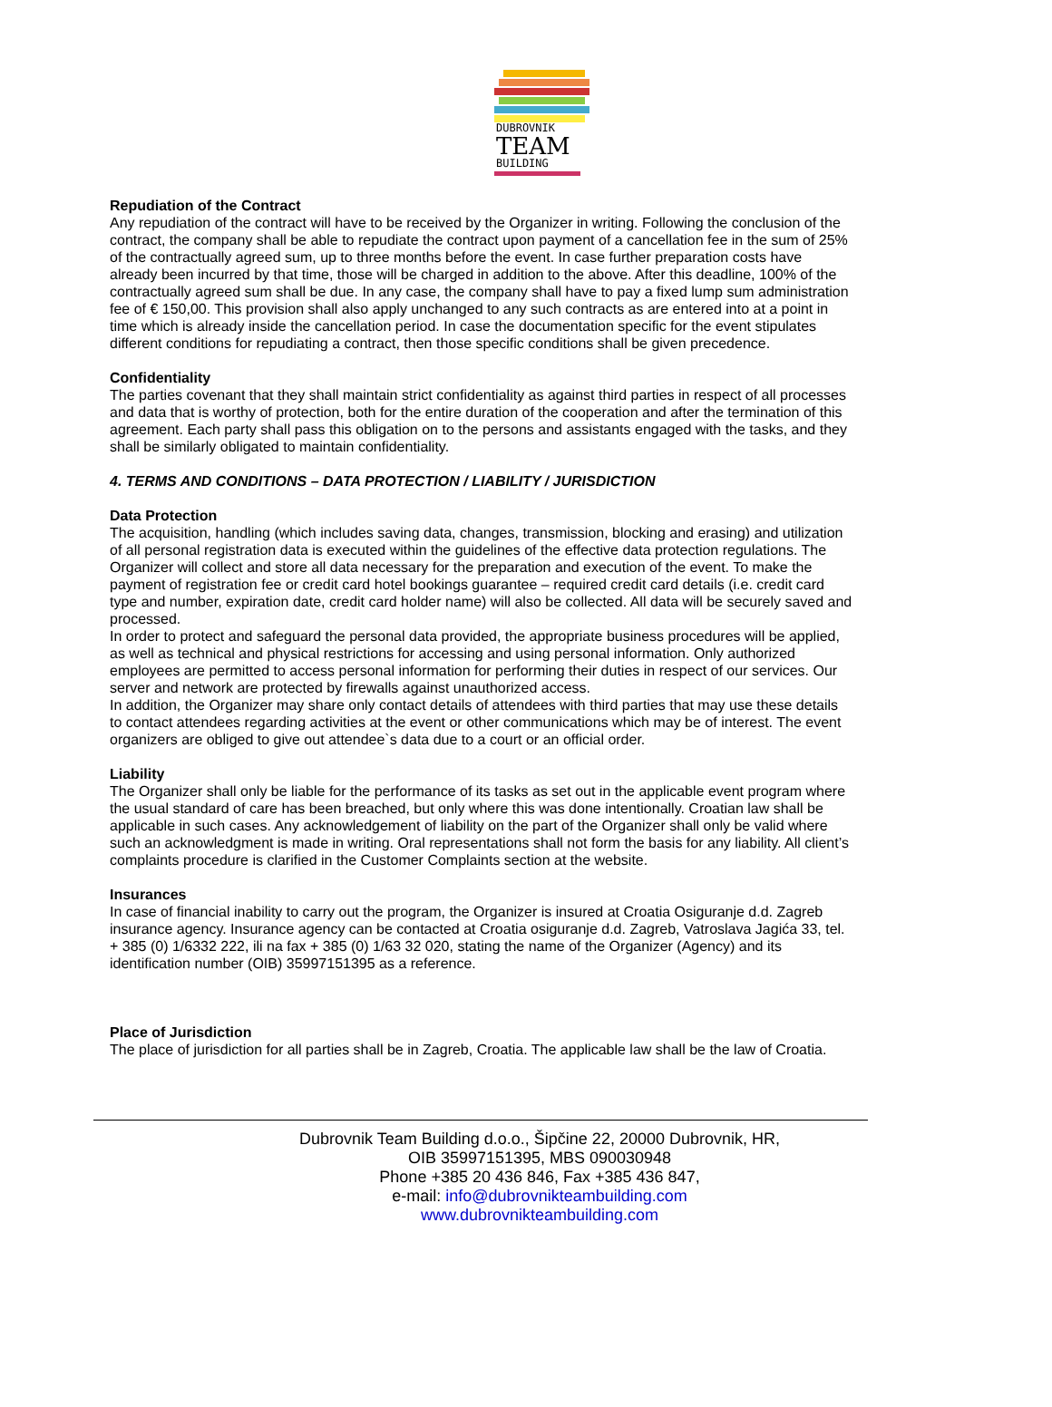DUBROVNIK
TEAM
BUILDING
Repudiation of the Contract
Any repudiation of the contract will have to be received by the Organizer in writing. Following the conclusion of the contract, the company shall be able to repudiate the contract upon payment of a cancellation fee in the sum of 25% of the contractually agreed sum, up to three months before the event. In case further preparation costs have already been incurred by that time, those will be charged in addition to the above. After this deadline, 100% of the contractually agreed sum shall be due. In any case, the company shall have to pay a fixed lump sum administration fee of € 150,00. This provision shall also apply unchanged to any such contracts as are entered into at a point in time which is already inside the cancellation period. In case the documentation specific for the event stipulates different conditions for repudiating a contract, then those specific conditions shall be given precedence.
Confidentiality
The parties covenant that they shall maintain strict confidentiality as against third parties in respect of all processes and data that is worthy of protection, both for the entire duration of the cooperation and after the termination of this agreement. Each party shall pass this obligation on to the persons and assistants engaged with the tasks, and they shall be similarly obligated to maintain confidentiality.
4. TERMS AND CONDITIONS – DATA PROTECTION / LIABILITY / JURISDICTION
Data Protection
The acquisition, handling (which includes saving data, changes, transmission, blocking and erasing) and utilization of all personal registration data is executed within the guidelines of the effective data protection regulations. The Organizer will collect and store all data necessary for the preparation and execution of the event. To make the payment of registration fee or credit card hotel bookings guarantee – required credit card details (i.e. credit card type and number, expiration date, credit card holder name) will also be collected. All data will be securely saved and processed.
In order to protect and safeguard the personal data provided, the appropriate business procedures will be applied, as well as technical and physical restrictions for accessing and using personal information. Only authorized employees are permitted to access personal information for performing their duties in respect of our services. Our server and network are protected by firewalls against unauthorized access.
In addition, the Organizer may share only contact details of attendees with third parties that may use these details to contact attendees regarding activities at the event or other communications which may be of interest. The event organizers are obliged to give out attendee`s data due to a court or an official order.
Liability
The Organizer shall only be liable for the performance of its tasks as set out in the applicable event program where the usual standard of care has been breached, but only where this was done intentionally. Croatian law shall be applicable in such cases. Any acknowledgement of liability on the part of the Organizer shall only be valid where such an acknowledgment is made in writing. Oral representations shall not form the basis for any liability. All client’s complaints procedure is clarified in the Customer Complaints section at the website.
Insurances
In case of financial inability to carry out the program, the Organizer is insured at Croatia Osiguranje d.d. Zagreb insurance agency. Insurance agency can be contacted at Croatia osiguranje d.d. Zagreb, Vatroslava Jagića 33, tel. + 385 (0) 1/6332 222, ili na fax + 385 (0) 1/63 32 020, stating the name of the Organizer (Agency) and its identification number (OIB) 35997151395 as a reference.
Place of Jurisdiction
The place of jurisdiction for all parties shall be in Zagreb, Croatia. The applicable law shall be the law of Croatia.
Dubrovnik Team Building d.o.o., Šipčine 22, 20000 Dubrovnik, HR,
OIB 35997151395, MBS 090030948
Phone +385 20 436 846, Fax +385 436 847,
e-mail: info@dubrovnikteambuilding.com
www.dubrovnikteambuilding.com